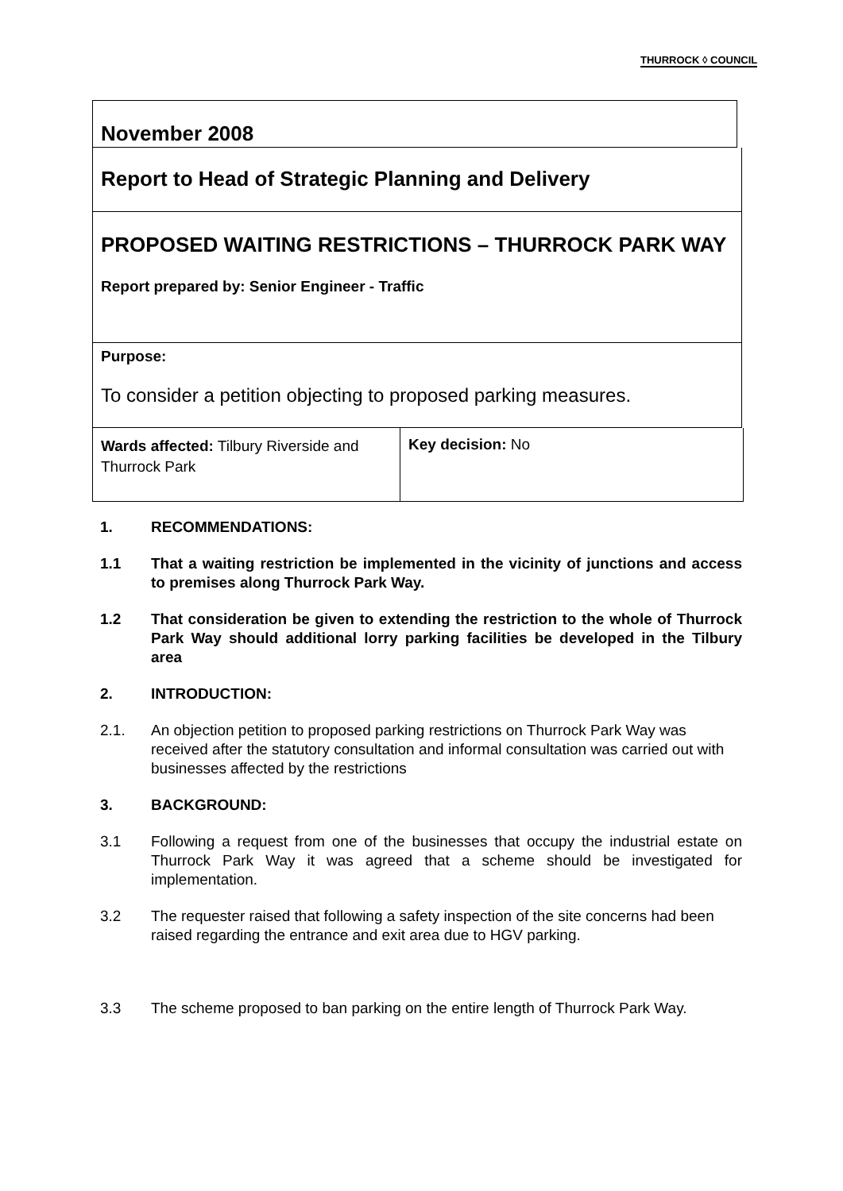THURROCK ◊ COUNCIL
November 2008
Report to Head of Strategic Planning and Delivery
PROPOSED WAITING RESTRICTIONS – THURROCK PARK WAY
Report prepared by: Senior Engineer - Traffic
Purpose:
To consider a petition objecting to proposed parking measures.
| Wards affected: Tilbury Riverside and Thurrock Park | Key decision: No |
1. RECOMMENDATIONS:
1.1 That a waiting restriction be implemented in the vicinity of junctions and access to premises along Thurrock Park Way.
1.2 That consideration be given to extending the restriction to the whole of Thurrock Park Way should additional lorry parking facilities be developed in the Tilbury area
2. INTRODUCTION:
2.1. An objection petition to proposed parking restrictions on Thurrock Park Way was received after the statutory consultation and informal consultation was carried out with businesses affected by the restrictions
3. BACKGROUND:
3.1 Following a request from one of the businesses that occupy the industrial estate on Thurrock Park Way it was agreed that a scheme should be investigated for implementation.
3.2 The requester raised that following a safety inspection of the site concerns had been raised regarding the entrance and exit area due to HGV parking.
3.3 The scheme proposed to ban parking on the entire length of Thurrock Park Way.